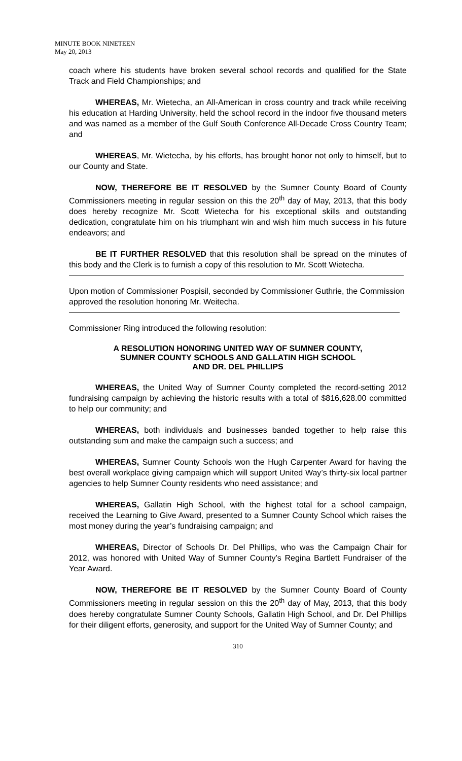MINUTE BOOK NINETEEN
May 20, 2013
coach where his students have broken several school records and qualified for the State Track and Field Championships; and
WHEREAS, Mr. Wietecha, an All-American in cross country and track while receiving his education at Harding University, held the school record in the indoor five thousand meters and was named as a member of the Gulf South Conference All-Decade Cross Country Team; and
WHEREAS, Mr. Wietecha, by his efforts, has brought honor not only to himself, but to our County and State.
NOW, THEREFORE BE IT RESOLVED by the Sumner County Board of County Commissioners meeting in regular session on this the 20<sup>th</sup> day of May, 2013, that this body does hereby recognize Mr. Scott Wietecha for his exceptional skills and outstanding dedication, congratulate him on his triumphant win and wish him much success in his future endeavors; and
BE IT FURTHER RESOLVED that this resolution shall be spread on the minutes of this body and the Clerk is to furnish a copy of this resolution to Mr. Scott Wietecha.
Upon motion of Commissioner Pospisil, seconded by Commissioner Guthrie, the Commission approved the resolution honoring Mr. Weitecha.
Commissioner Ring introduced the following resolution:
A RESOLUTION HONORING UNITED WAY OF SUMNER COUNTY,
SUMNER COUNTY SCHOOLS AND GALLATIN HIGH SCHOOL
AND DR. DEL PHILLIPS
WHEREAS, the United Way of Sumner County completed the record-setting 2012 fundraising campaign by achieving the historic results with a total of $816,628.00 committed to help our community; and
WHEREAS, both individuals and businesses banded together to help raise this outstanding sum and make the campaign such a success; and
WHEREAS, Sumner County Schools won the Hugh Carpenter Award for having the best overall workplace giving campaign which will support United Way’s thirty-six local partner agencies to help Sumner County residents who need assistance; and
WHEREAS, Gallatin High School, with the highest total for a school campaign, received the Learning to Give Award, presented to a Sumner County School which raises the most money during the year’s fundraising campaign; and
WHEREAS, Director of Schools Dr. Del Phillips, who was the Campaign Chair for 2012, was honored with United Way of Sumner County’s Regina Bartlett Fundraiser of the Year Award.
NOW, THEREFORE BE IT RESOLVED by the Sumner County Board of County Commissioners meeting in regular session on this the 20<sup>th</sup> day of May, 2013, that this body does hereby congratulate Sumner County Schools, Gallatin High School, and Dr. Del Phillips for their diligent efforts, generosity, and support for the United Way of Sumner County; and
310